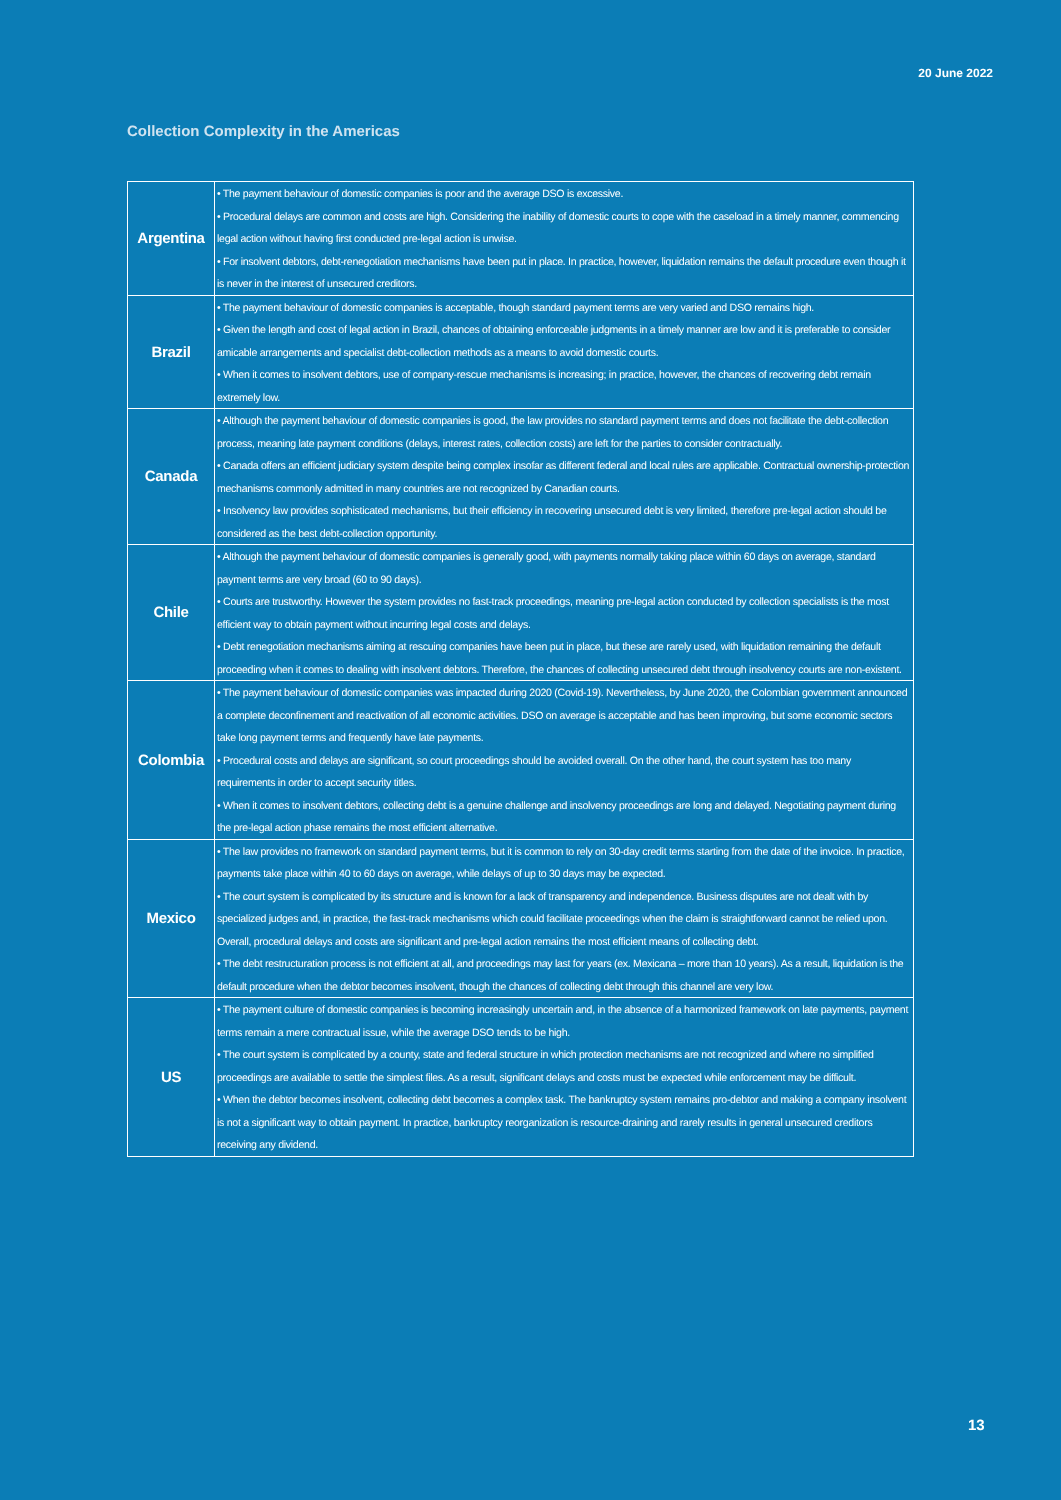20 June 2022
Collection Complexity in the Americas
| Argentina | • The payment behaviour of domestic companies is poor and the average DSO is excessive. • Procedural delays are common and costs are high. Considering the inability of domestic courts to cope with the caseload in a timely manner, commencing legal action without having first conducted pre-legal action is unwise. • For insolvent debtors, debt-renegotiation mechanisms have been put in place. In practice, however, liquidation remains the default procedure even though it is never in the interest of unsecured creditors. |
| Brazil | • The payment behaviour of domestic companies is acceptable, though standard payment terms are very varied and DSO remains high. • Given the length and cost of legal action in Brazil, chances of obtaining enforceable judgments in a timely manner are low and it is preferable to consider amicable arrangements and specialist debt-collection methods as a means to avoid domestic courts. • When it comes to insolvent debtors, use of company-rescue mechanisms is increasing; in practice, however, the chances of recovering debt remain extremely low. |
| Canada | • Although the payment behaviour of domestic companies is good, the law provides no standard payment terms and does not facilitate the debt-collection process, meaning late payment conditions (delays, interest rates, collection costs) are left for the parties to consider contractually. • Canada offers an efficient judiciary system despite being complex insofar as different federal and local rules are applicable. Contractual ownership-protection mechanisms commonly admitted in many countries are not recognized by Canadian courts. • Insolvency law provides sophisticated mechanisms, but their efficiency in recovering unsecured debt is very limited, therefore pre-legal action should be considered as the best debt-collection opportunity. |
| Chile | • Although the payment behaviour of domestic companies is generally good, with payments normally taking place within 60 days on average, standard payment terms are very broad (60 to 90 days). • Courts are trustworthy. However the system provides no fast-track proceedings, meaning pre-legal action conducted by collection specialists is the most efficient way to obtain payment without incurring legal costs and delays. • Debt renegotiation mechanisms aiming at rescuing companies have been put in place, but these are rarely used, with liquidation remaining the default proceeding when it comes to dealing with insolvent debtors. Therefore, the chances of collecting unsecured debt through insolvency courts are non-existent. |
| Colombia | • The payment behaviour of domestic companies was impacted during 2020 (Covid-19). Nevertheless, by June 2020, the Colombian government announced a complete deconfinement and reactivation of all economic activities. DSO on average is acceptable and has been improving, but some economic sectors take long payment terms and frequently have late payments. • Procedural costs and delays are significant, so court proceedings should be avoided overall. On the other hand, the court system has too many requirements in order to accept security titles. • When it comes to insolvent debtors, collecting debt is a genuine challenge and insolvency proceedings are long and delayed. Negotiating payment during the pre-legal action phase remains the most efficient alternative. |
| Mexico | • The law provides no framework on standard payment terms, but it is common to rely on 30-day credit terms starting from the date of the invoice. In practice, payments take place within 40 to 60 days on average, while delays of up to 30 days may be expected. • The court system is complicated by its structure and is known for a lack of transparency and independence. Business disputes are not dealt with by specialized judges and, in practice, the fast-track mechanisms which could facilitate proceedings when the claim is straightforward cannot be relied upon. Overall, procedural delays and costs are significant and pre-legal action remains the most efficient means of collecting debt. • The debt restructuration process is not efficient at all, and proceedings may last for years (ex. Mexicana – more than 10 years). As a result, liquidation is the default procedure when the debtor becomes insolvent, though the chances of collecting debt through this channel are very low. |
| US | • The payment culture of domestic companies is becoming increasingly uncertain and, in the absence of a harmonized framework on late payments, payment terms remain a mere contractual issue, while the average DSO tends to be high. • The court system is complicated by a county, state and federal structure in which protection mechanisms are not recognized and where no simplified proceedings are available to settle the simplest files. As a result, significant delays and costs must be expected while enforcement may be difficult. • When the debtor becomes insolvent, collecting debt becomes a complex task. The bankruptcy system remains pro-debtor and making a company insolvent is not a significant way to obtain payment. In practice, bankruptcy reorganization is resource-draining and rarely results in general unsecured creditors receiving any dividend. |
13